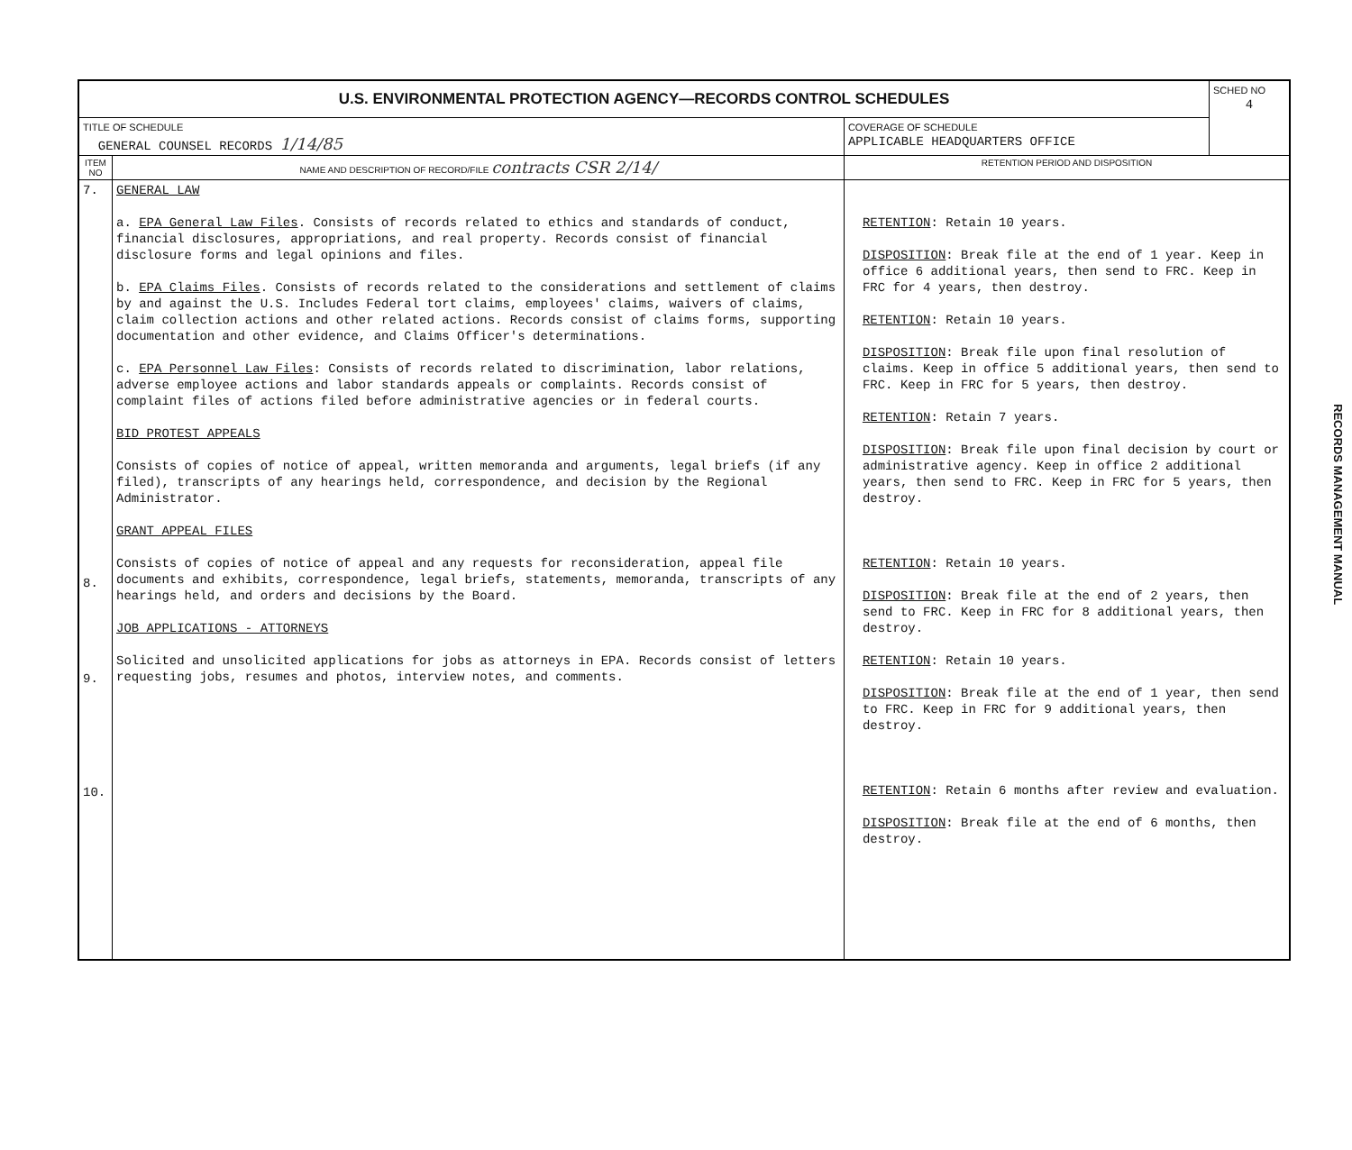| U.S. ENVIRONMENTAL PROTECTION AGENCY—RECORDS CONTROL SCHEDULES | | | SCHED NO 4 |
| TITLE OF SCHEDULE GENERAL COUNSEL RECORDS 1/14/85 | | COVERAGE OF SCHEDULE APPLICABLE HEADQUARTERS OFFICE | |
| ITEM NO | NAME AND DESCRIPTION OF RECORD/FILE contracts CSR 2/14/ | RETENTION PERIOD AND DISPOSITION | |
| 7. 8. 9. 10. | GENERAL LAW a. EPA General Law Files . Consists of records related to ethics and standards of conduct, financial disclosures, appropriations, and real property. Records consist of financial disclosure forms and legal opinions and files. b. EPA Claims Files . Consists of records related to the considerations and settlement of claims by and against the U.S. Includes Federal tort claims, employees' claims, waivers of claims, claim collection actions and other related actions. Records consist of claims forms, supporting documentation and other evidence, and Claims Officer's determinations. c. EPA Personnel Law Files : Consists of records related to discrimination, labor relations, adverse employee actions and labor standards appeals or complaints. Records consist of complaint files of actions filed before administrative agencies or in federal courts. BID PROTEST APPEALS Consists of copies of notice of appeal, written memoranda and arguments, legal briefs (if any filed), transcripts of any hearings held, correspondence, and decision by the Regional Administrator. GRANT APPEAL FILES Consists of copies of notice of appeal and any requests for reconsideration, appeal file documents and exhibits, correspondence, legal briefs, statements, memoranda, transcripts of any hearings held, and orders and decisions by the Board. JOB APPLICATIONS - ATTORNEYS Solicited and unsolicited applications for jobs as attorneys in EPA. Records consist of letters requesting jobs, resumes and photos, interview notes, and comments. | RETENTION : Retain 10 years. DISPOSITION : Break file at the end of 1 year. Keep in office 6 additional years, then send to FRC. Keep in FRC for 4 years, then destroy. RETENTION : Retain 10 years. DISPOSITION : Break file upon final resolution of claims. Keep in office 5 additional years, then send to FRC. Keep in FRC for 5 years, then destroy. RETENTION : Retain 7 years. DISPOSITION : Break file upon final decision by court or administrative agency. Keep in office 2 additional years, then send to FRC. Keep in FRC for 5 years, then destroy. RETENTION : Retain 10 years. DISPOSITION : Break file at the end of 2 years, then send to FRC. Keep in FRC for 8 additional years, then destroy. RETENTION : Retain 10 years. DISPOSITION : Break file at the end of 1 year, then send to FRC. Keep in FRC for 9 additional years, then destroy. RETENTION : Retain 6 months after review and evaluation. DISPOSITION : Break file at the end of 6 months, then destroy. | |
RECORDS MANAGEMENT MANUAL